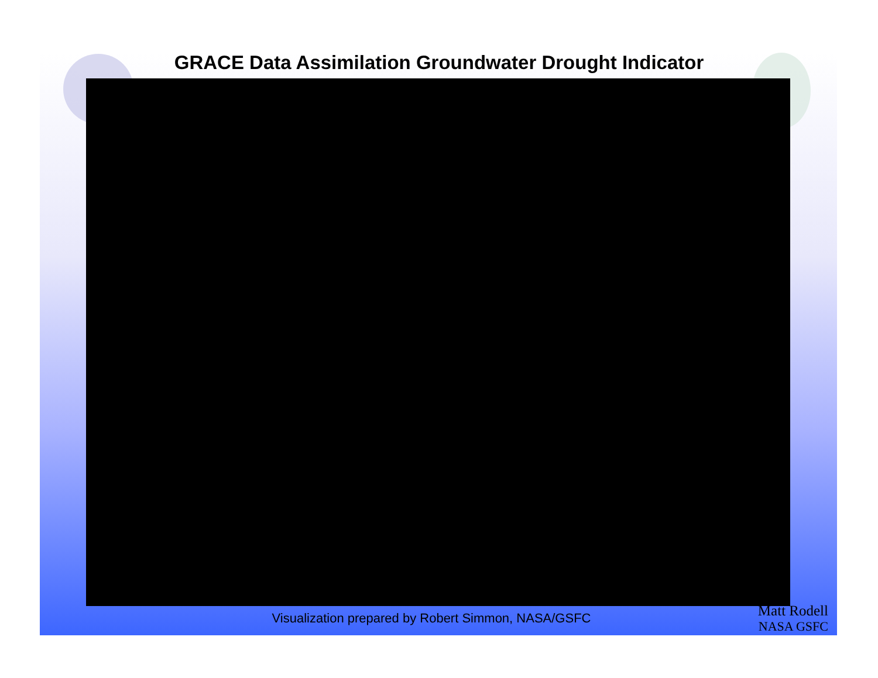GRACE Data Assimilation Groundwater Drought Indicator
Visualization prepared by Robert Simmon, NASA/GSFC
Matt Rodell
NASA GSFC